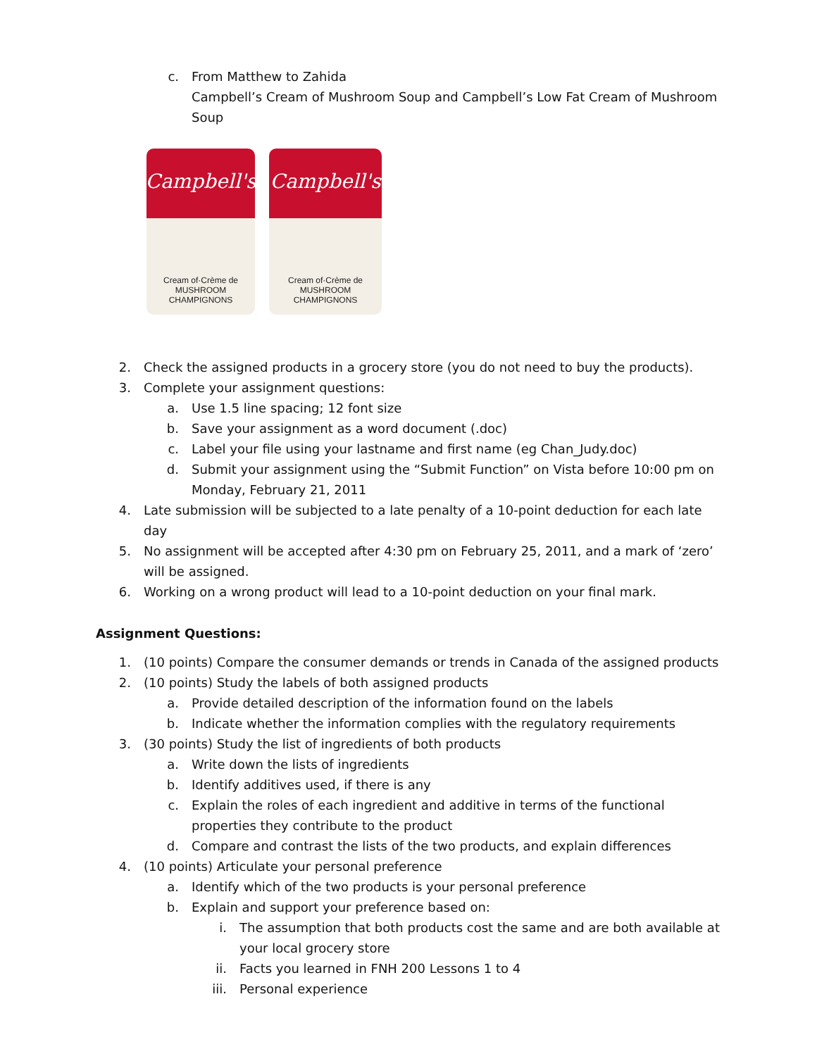c. From Matthew to Zahida
Campbell’s Cream of Mushroom Soup and Campbell’s Low Fat Cream of Mushroom Soup
Campbell's
Cream of·Crème de
MUSHROOM
CHAMPIGNONS
Campbell's
Cream of·Crème de
MUSHROOM
CHAMPIGNONS
2. Check the assigned products in a grocery store (you do not need to buy the products).
3. Complete your assignment questions:
a. Use 1.5 line spacing; 12 font size
b. Save your assignment as a word document (.doc)
c. Label your file using your lastname and first name (eg Chan_Judy.doc)
d. Submit your assignment using the “Submit Function” on Vista before 10:00 pm on Monday, February 21, 2011
4. Late submission will be subjected to a late penalty of a 10-point deduction for each late day
5. No assignment will be accepted after 4:30 pm on February 25, 2011, and a mark of ‘zero’ will be assigned.
6. Working on a wrong product will lead to a 10-point deduction on your final mark.
Assignment Questions:
1. (10 points) Compare the consumer demands or trends in Canada of the assigned products
2. (10 points) Study the labels of both assigned products
a. Provide detailed description of the information found on the labels
b. Indicate whether the information complies with the regulatory requirements
3. (30 points) Study the list of ingredients of both products
a. Write down the lists of ingredients
b. Identify additives used, if there is any
c. Explain the roles of each ingredient and additive in terms of the functional properties they contribute to the product
d. Compare and contrast the lists of the two products, and explain differences
4. (10 points) Articulate your personal preference
a. Identify which of the two products is your personal preference
b. Explain and support your preference based on:
i. The assumption that both products cost the same and are both available at your local grocery store
ii. Facts you learned in FNH 200 Lessons 1 to 4
iii. Personal experience